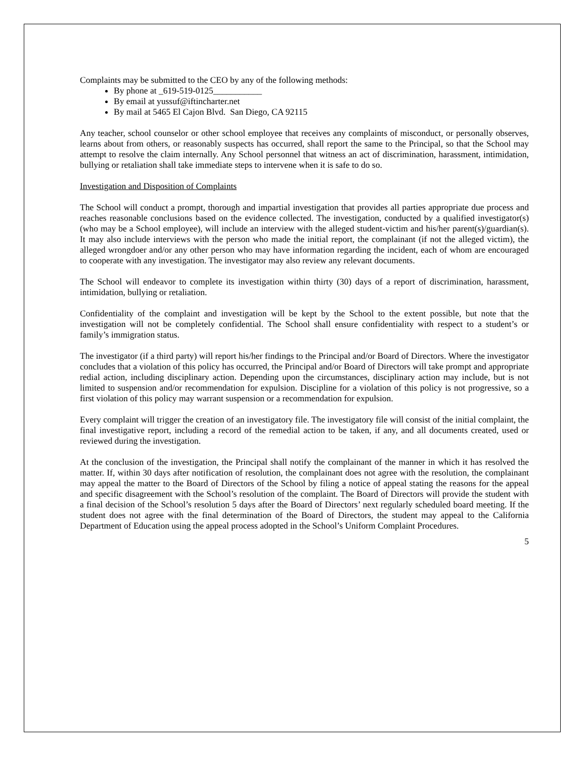Complaints may be submitted to the CEO by any of the following methods:
By phone at _619-519-0125___________
By email at yussuf@iftincharter.net
By mail at 5465 El Cajon Blvd. San Diego, CA 92115
Any teacher, school counselor or other school employee that receives any complaints of misconduct, or personally observes, learns about from others, or reasonably suspects has occurred, shall report the same to the Principal, so that the School may attempt to resolve the claim internally. Any School personnel that witness an act of discrimination, harassment, intimidation, bullying or retaliation shall take immediate steps to intervene when it is safe to do so.
Investigation and Disposition of Complaints
The School will conduct a prompt, thorough and impartial investigation that provides all parties appropriate due process and reaches reasonable conclusions based on the evidence collected. The investigation, conducted by a qualified investigator(s) (who may be a School employee), will include an interview with the alleged student-victim and his/her parent(s)/guardian(s). It may also include interviews with the person who made the initial report, the complainant (if not the alleged victim), the alleged wrongdoer and/or any other person who may have information regarding the incident, each of whom are encouraged to cooperate with any investigation. The investigator may also review any relevant documents.
The School will endeavor to complete its investigation within thirty (30) days of a report of discrimination, harassment, intimidation, bullying or retaliation.
Confidentiality of the complaint and investigation will be kept by the School to the extent possible, but note that the investigation will not be completely confidential. The School shall ensure confidentiality with respect to a student’s or family’s immigration status.
The investigator (if a third party) will report his/her findings to the Principal and/or Board of Directors. Where the investigator concludes that a violation of this policy has occurred, the Principal and/or Board of Directors will take prompt and appropriate redial action, including disciplinary action. Depending upon the circumstances, disciplinary action may include, but is not limited to suspension and/or recommendation for expulsion. Discipline for a violation of this policy is not progressive, so a first violation of this policy may warrant suspension or a recommendation for expulsion.
Every complaint will trigger the creation of an investigatory file. The investigatory file will consist of the initial complaint, the final investigative report, including a record of the remedial action to be taken, if any, and all documents created, used or reviewed during the investigation.
At the conclusion of the investigation, the Principal shall notify the complainant of the manner in which it has resolved the matter. If, within 30 days after notification of resolution, the complainant does not agree with the resolution, the complainant may appeal the matter to the Board of Directors of the School by filing a notice of appeal stating the reasons for the appeal and specific disagreement with the School’s resolution of the complaint. The Board of Directors will provide the student with a final decision of the School’s resolution 5 days after the Board of Directors’ next regularly scheduled board meeting. If the student does not agree with the final determination of the Board of Directors, the student may appeal to the California Department of Education using the appeal process adopted in the School’s Uniform Complaint Procedures.
5